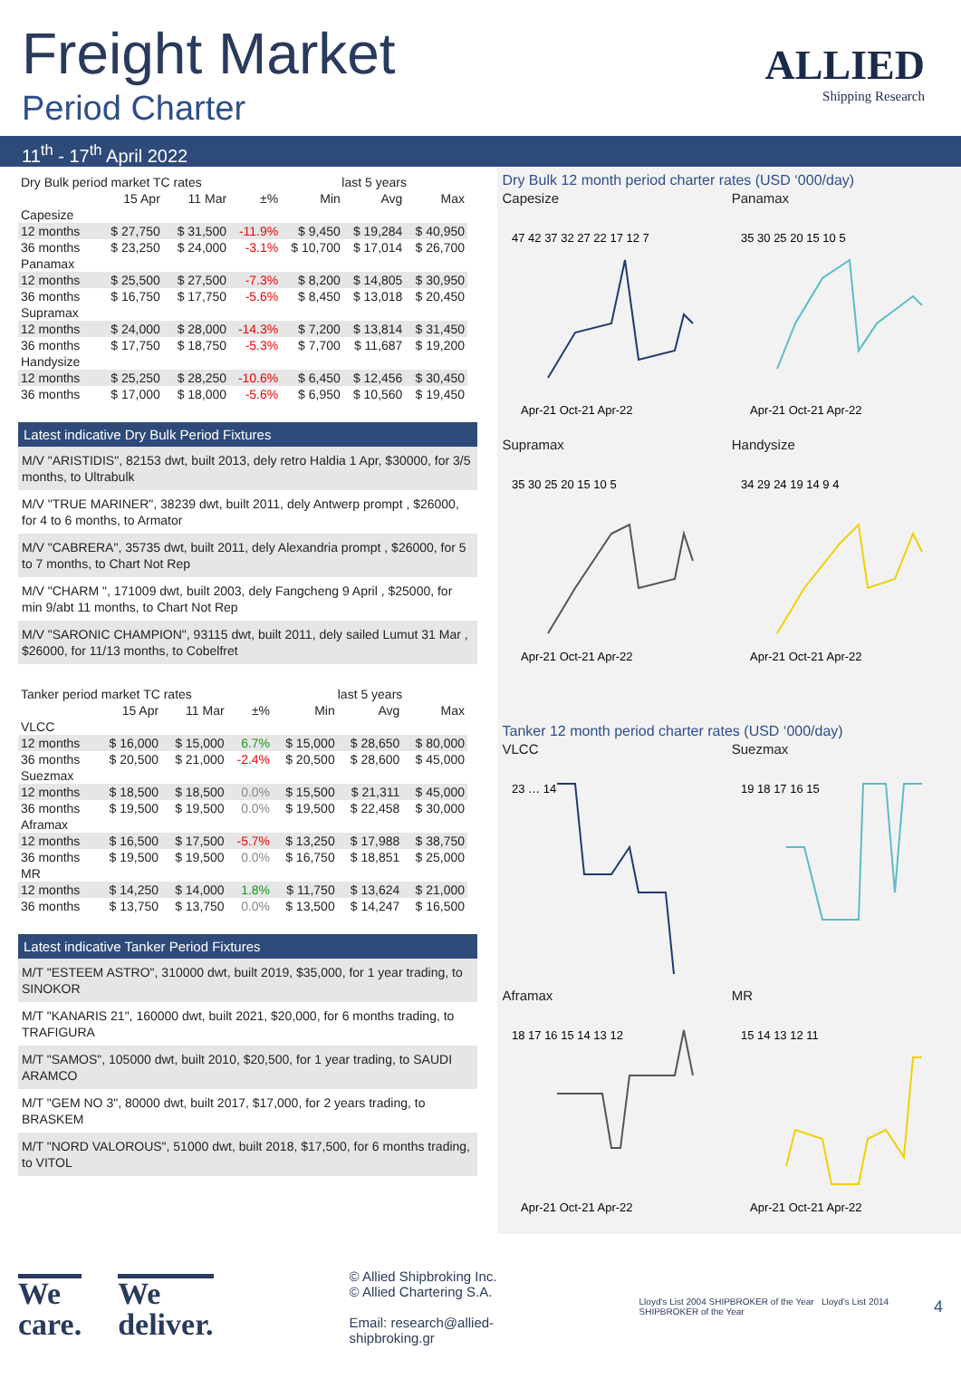Freight Market
Period Charter
ALLIED
Shipping Research
11<sup>th</sup> - 17<sup>th</sup> April 2022
| Dry Bulk period market TC rates | | | | last 5 years | | |
| --- | --- | --- | --- | --- | --- | --- |
| | 15 Apr | 11 Mar | ±% | Min | Avg | Max |
| Capesize | | | | | | |
| 12 months | $ 27,750 | $ 31,500 | -11.9% | $ 9,450 | $ 19,284 | $ 40,950 |
| 36 months | $ 23,250 | $ 24,000 | -3.1% | $ 10,700 | $ 17,014 | $ 26,700 |
| Panamax | | | | | | |
| 12 months | $ 25,500 | $ 27,500 | -7.3% | $ 8,200 | $ 14,805 | $ 30,950 |
| 36 months | $ 16,750 | $ 17,750 | -5.6% | $ 8,450 | $ 13,018 | $ 20,450 |
| Supramax | | | | | | |
| 12 months | $ 24,000 | $ 28,000 | -14.3% | $ 7,200 | $ 13,814 | $ 31,450 |
| 36 months | $ 17,750 | $ 18,750 | -5.3% | $ 7,700 | $ 11,687 | $ 19,200 |
| Handysize | | | | | | |
| 12 months | $ 25,250 | $ 28,250 | -10.6% | $ 6,450 | $ 12,456 | $ 30,450 |
| 36 months | $ 17,000 | $ 18,000 | -5.6% | $ 6,950 | $ 10,560 | $ 19,450 |
Latest indicative Dry Bulk Period Fixtures
M/V "ARISTIDIS", 82153 dwt, built 2013, dely retro Haldia 1 Apr, $30000, for 3/5 months, to Ultrabulk
M/V "TRUE MARINER", 38239 dwt, built 2011, dely Antwerp prompt , $26000, for 4 to 6 months, to Armator
M/V "CABRERA", 35735 dwt, built 2011, dely Alexandria prompt , $26000, for 5 to 7 months, to Chart Not Rep
M/V "CHARM ", 171009 dwt, built 2003, dely Fangcheng 9 April , $25000, for min 9/abt 11 months, to Chart Not Rep
M/V "SARONIC CHAMPION", 93115 dwt, built 2011, dely sailed Lumut 31 Mar , $26000, for 11/13 months, to Cobelfret
| Tanker period market TC rates | | | | last 5 years | | |
| --- | --- | --- | --- | --- | --- | --- |
| | 15 Apr | 11 Mar | ±% | Min | Avg | Max |
| VLCC | | | | | | |
| 12 months | $ 16,000 | $ 15,000 | 6.7% | $ 15,000 | $ 28,650 | $ 80,000 |
| 36 months | $ 20,500 | $ 21,000 | -2.4% | $ 20,500 | $ 28,600 | $ 45,000 |
| Suezmax | | | | | | |
| 12 months | $ 18,500 | $ 18,500 | 0.0% | $ 15,500 | $ 21,311 | $ 45,000 |
| 36 months | $ 19,500 | $ 19,500 | 0.0% | $ 19,500 | $ 22,458 | $ 30,000 |
| Aframax | | | | | | |
| 12 months | $ 16,500 | $ 17,500 | -5.7% | $ 13,250 | $ 17,988 | $ 38,750 |
| 36 months | $ 19,500 | $ 19,500 | 0.0% | $ 16,750 | $ 18,851 | $ 25,000 |
| MR | | | | | | |
| 12 months | $ 14,250 | $ 14,000 | 1.8% | $ 11,750 | $ 13,624 | $ 21,000 |
| 36 months | $ 13,750 | $ 13,750 | 0.0% | $ 13,500 | $ 14,247 | $ 16,500 |
Latest indicative Tanker Period Fixtures
M/T "ESTEEM ASTRO", 310000 dwt, built 2019, $35,000, for 1 year trading, to SINOKOR
M/T "KANARIS 21", 160000 dwt, built 2021, $20,000, for 6 months trading, to TRAFIGURA
M/T "SAMOS", 105000 dwt, built 2010, $20,500, for 1 year trading, to SAUDI ARAMCO
M/T "GEM NO 3", 80000 dwt, built 2017, $17,000, for 2 years trading, to BRASKEM
M/T "NORD VALOROUS", 51000 dwt, built 2018, $17,500, for 6 months trading, to VITOL
Dry Bulk 12 month period charter rates (USD ‘000/day)
Capesize
47 42 37 32 27 22 17 12 7
Apr-21 Oct-21 Apr-22
Panamax
35 30 25 20 15 10 5
Apr-21 Oct-21 Apr-22
Supramax
35 30 25 20 15 10 5
Apr-21 Oct-21 Apr-22
Handysize
34 29 24 19 14 9 4
Apr-21 Oct-21 Apr-22
Tanker 12 month period charter rates (USD ‘000/day)
VLCC
23 … 14
Suezmax
19 18 17 16 15
Aframax
18 17 16 15 14 13 12
Apr-21 Oct-21 Apr-22
MR
15 14 13 12 11
Apr-21 Oct-21 Apr-22
We care.
We deliver.
© Allied Shipbroking Inc.
© Allied Chartering S.A.
Email: research@allied-shipbroking.gr
Lloyd's List 2004 SHIPBROKER of the Year Lloyd's List 2014 SHIPBROKER of the Year
4